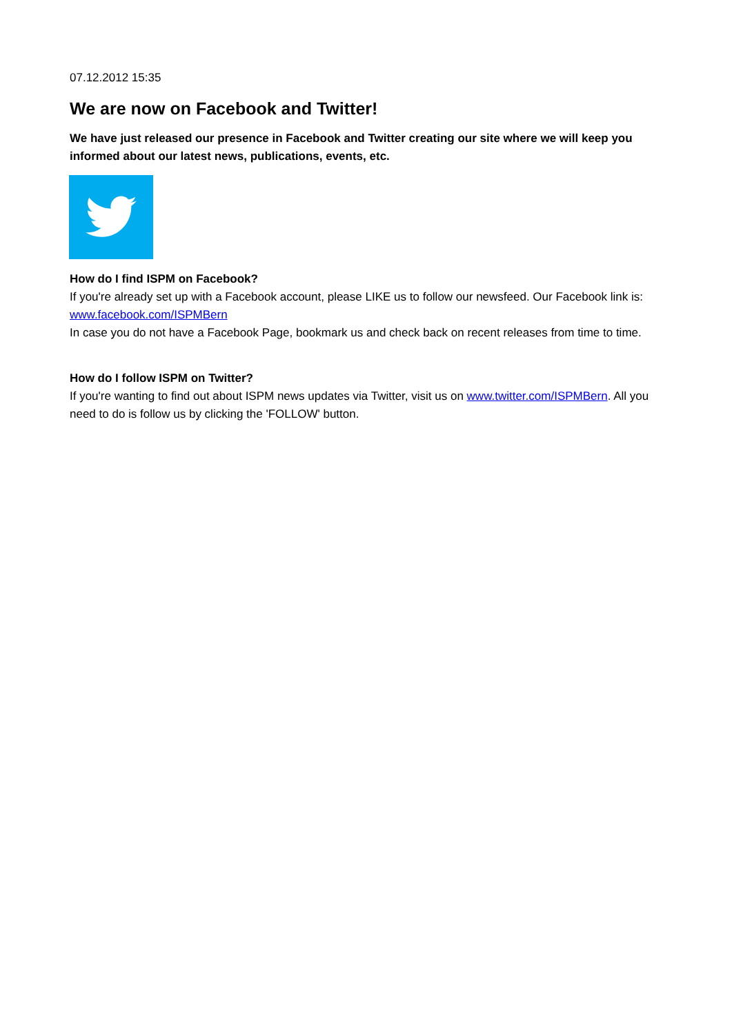07.12.2012 15:35
We are now on Facebook and Twitter!
We have just released our presence in Facebook and Twitter creating our site where we will keep you informed about our latest news, publications, events, etc.
How do I find ISPM on Facebook?
If you're already set up with a Facebook account, please LIKE us to follow our newsfeed. Our Facebook link is: www.facebook.com/ISPMBern
In case you do not have a Facebook Page, bookmark us and check back on recent releases from time to time.
How do I follow ISPM on Twitter?
If you're wanting to find out about ISPM news updates via Twitter, visit us on www.twitter.com/ISPMBern. All you need to do is follow us by clicking the 'FOLLOW' button.